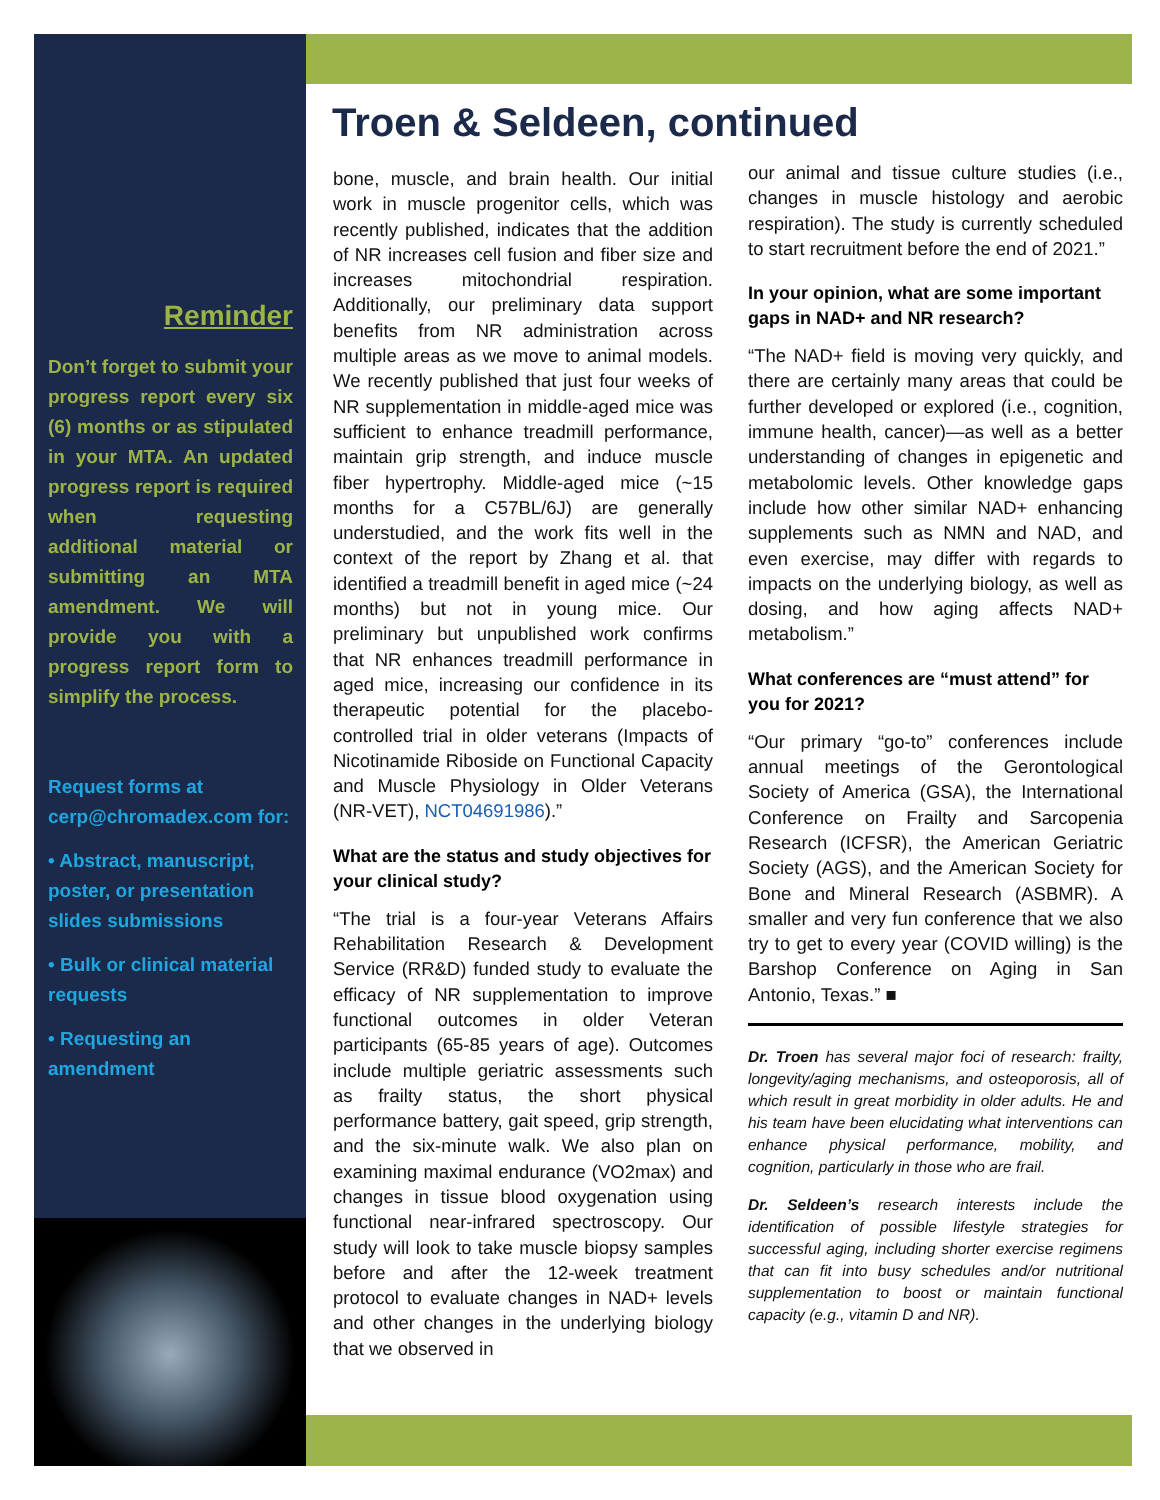Reminder
Don’t forget to submit your progress report every six (6) months or as stipulated in your MTA. An updated progress report is required when requesting additional material or submitting an MTA amendment. We will provide you with a progress report form to simplify the process.
Request forms at cerp@chromadex.com for:
• Abstract, manuscript, poster, or presentation slides submissions
• Bulk or clinical material requests
• Requesting an amendment
Troen & Seldeen, continued
bone, muscle, and brain health. Our initial work in muscle progenitor cells, which was recently published, indicates that the addition of NR increases cell fusion and fiber size and increases mitochondrial respiration. Additionally, our preliminary data support benefits from NR administration across multiple areas as we move to animal models. We recently published that just four weeks of NR supplementation in middle-aged mice was sufficient to enhance treadmill performance, maintain grip strength, and induce muscle fiber hypertrophy. Middle-aged mice (~15 months for a C57BL/6J) are generally understudied, and the work fits well in the context of the report by Zhang et al. that identified a treadmill benefit in aged mice (~24 months) but not in young mice. Our preliminary but unpublished work confirms that NR enhances treadmill performance in aged mice, increasing our confidence in its therapeutic potential for the placebo-controlled trial in older veterans (Impacts of Nicotinamide Riboside on Functional Capacity and Muscle Physiology in Older Veterans (NR-VET), NCT04691986).”
What are the status and study objectives for your clinical study?
“The trial is a four-year Veterans Affairs Rehabilitation Research & Development Service (RR&D) funded study to evaluate the efficacy of NR supplementation to improve functional outcomes in older Veteran participants (65-85 years of age). Outcomes include multiple geriatric assessments such as frailty status, the short physical performance battery, gait speed, grip strength, and the six-minute walk. We also plan on examining maximal endurance (VO2max) and changes in tissue blood oxygenation using functional near-infrared spectroscopy. Our study will look to take muscle biopsy samples before and after the 12-week treatment protocol to evaluate changes in NAD+ levels and other changes in the underlying biology that we observed in
our animal and tissue culture studies (i.e., changes in muscle histology and aerobic respiration). The study is currently scheduled to start recruitment before the end of 2021.”
In your opinion, what are some important gaps in NAD+ and NR research?
“The NAD+ field is moving very quickly, and there are certainly many areas that could be further developed or explored (i.e., cognition, immune health, cancer)—as well as a better understanding of changes in epigenetic and metabolomic levels. Other knowledge gaps include how other similar NAD+ enhancing supplements such as NMN and NAD, and even exercise, may differ with regards to impacts on the underlying biology, as well as dosing, and how aging affects NAD+ metabolism.”
What conferences are “must attend” for you for 2021?
“Our primary “go-to” conferences include annual meetings of the Gerontological Society of America (GSA), the International Conference on Frailty and Sarcopenia Research (ICFSR), the American Geriatric Society (AGS), and the American Society for Bone and Mineral Research (ASBMR). A smaller and very fun conference that we also try to get to every year (COVID willing) is the Barshop Conference on Aging in San Antonio, Texas.” ■
Dr. Troen has several major foci of research: frailty, longevity/aging mechanisms, and osteoporosis, all of which result in great morbidity in older adults. He and his team have been elucidating what interventions can enhance physical performance, mobility, and cognition, particularly in those who are frail.
Dr. Seldeen’s research interests include the identification of possible lifestyle strategies for successful aging, including shorter exercise regimens that can fit into busy schedules and/or nutritional supplementation to boost or maintain functional capacity (e.g., vitamin D and NR).